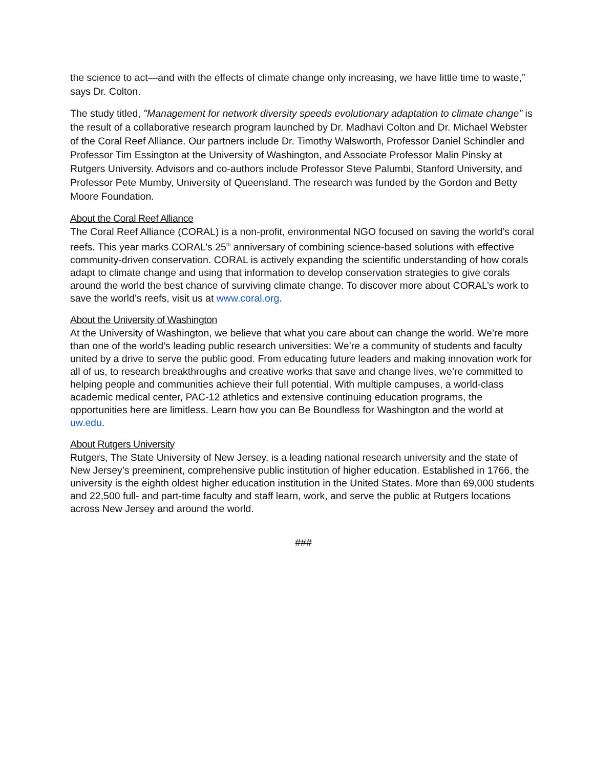the science to act—and with the effects of climate change only increasing, we have little time to waste,” says Dr. Colton.
The study titled, "Management for network diversity speeds evolutionary adaptation to climate change" is the result of a collaborative research program launched by Dr. Madhavi Colton and Dr. Michael Webster of the Coral Reef Alliance. Our partners include Dr. Timothy Walsworth, Professor Daniel Schindler and Professor Tim Essington at the University of Washington, and Associate Professor Malin Pinsky at Rutgers University. Advisors and co-authors include Professor Steve Palumbi, Stanford University, and Professor Pete Mumby, University of Queensland. The research was funded by the Gordon and Betty Moore Foundation.
About the Coral Reef Alliance
The Coral Reef Alliance (CORAL) is a non-profit, environmental NGO focused on saving the world’s coral reefs. This year marks CORAL’s 25<sup>th</sup> anniversary of combining science-based solutions with effective community-driven conservation. CORAL is actively expanding the scientific understanding of how corals adapt to climate change and using that information to develop conservation strategies to give corals around the world the best chance of surviving climate change. To discover more about CORAL’s work to save the world’s reefs, visit us at www.coral.org.
About the University of Washington
At the University of Washington, we believe that what you care about can change the world. We’re more than one of the world’s leading public research universities: We’re a community of students and faculty united by a drive to serve the public good. From educating future leaders and making innovation work for all of us, to research breakthroughs and creative works that save and change lives, we’re committed to helping people and communities achieve their full potential. With multiple campuses, a world-class academic medical center, PAC-12 athletics and extensive continuing education programs, the opportunities here are limitless. Learn how you can Be Boundless for Washington and the world at uw.edu.
About Rutgers University
Rutgers, The State University of New Jersey, is a leading national research university and the state of New Jersey’s preeminent, comprehensive public institution of higher education. Established in 1766, the university is the eighth oldest higher education institution in the United States. More than 69,000 students and 22,500 full- and part-time faculty and staff learn, work, and serve the public at Rutgers locations across New Jersey and around the world.
###